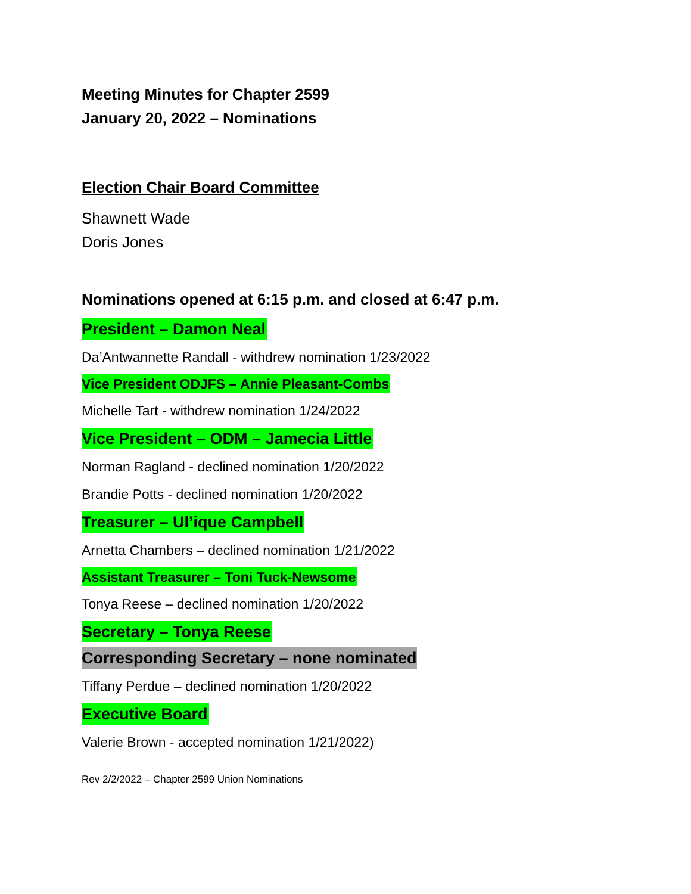Meeting Minutes for Chapter 2599
January 20, 2022 – Nominations
Election Chair Board Committee
Shawnett Wade
Doris Jones
Nominations opened at 6:15 p.m. and closed at 6:47 p.m.
President – Damon Neal
Da’Antwannette Randall - withdrew nomination 1/23/2022
Vice President ODJFS – Annie Pleasant-Combs
Michelle Tart - withdrew nomination 1/24/2022
Vice President – ODM – Jamecia Little
Norman Ragland - declined nomination 1/20/2022
Brandie Potts - declined nomination 1/20/2022
Treasurer – Ul’ique Campbell
Arnetta Chambers – declined nomination 1/21/2022
Assistant Treasurer – Toni Tuck-Newsome
Tonya Reese – declined nomination 1/20/2022
Secretary – Tonya Reese
Corresponding Secretary – none nominated
Tiffany Perdue – declined nomination 1/20/2022
Executive Board
Valerie Brown - accepted nomination 1/21/2022)
Rev 2/2/2022 – Chapter 2599 Union Nominations